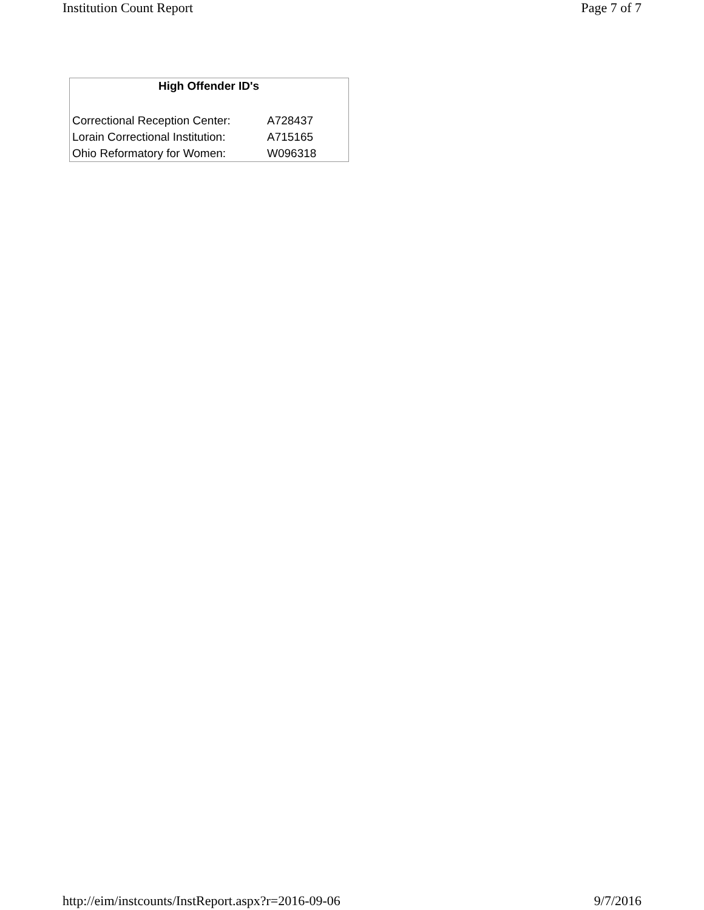Institution Count Report Page 7 of 7
| High Offender ID's | |
| --- | --- |
| Correctional Reception Center: | A728437 |
| Lorain Correctional Institution: | A715165 |
| Ohio Reformatory for Women: | W096318 |
http://eim/instcounts/InstReport.aspx?r=2016-09-06 9/7/2016